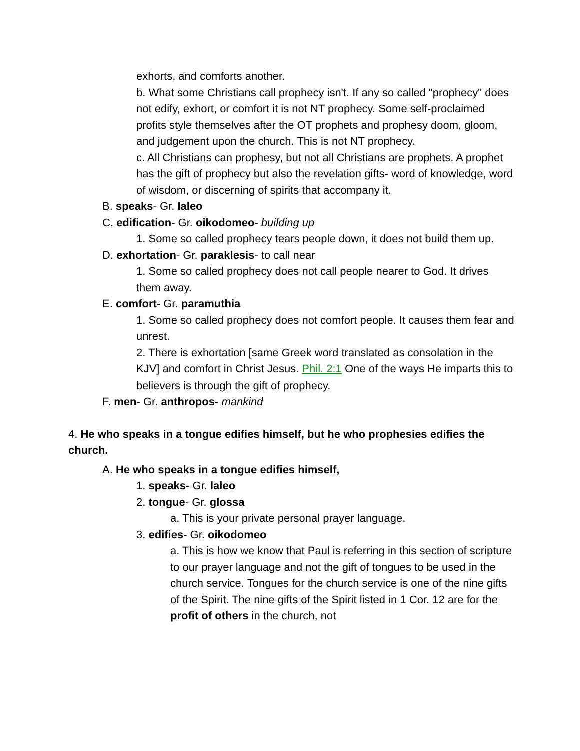exhorts, and comforts another.
b. What some Christians call prophecy isn't. If any so called "prophecy" does not edify, exhort, or comfort it is not NT prophecy. Some self-proclaimed profits style themselves after the OT prophets and prophesy doom, gloom, and judgement upon the church. This is not NT prophecy.
c. All Christians can prophesy, but not all Christians are prophets. A prophet has the gift of prophecy but also the revelation gifts- word of knowledge, word of wisdom, or discerning of spirits that accompany it.
B. speaks- Gr. laleo
C. edification- Gr. oikodomeo- building up
1. Some so called prophecy tears people down, it does not build them up.
D. exhortation- Gr. paraklesis- to call near
1. Some so called prophecy does not call people nearer to God. It drives them away.
E. comfort- Gr. paramuthia
1. Some so called prophecy does not comfort people. It causes them fear and unrest.
2. There is exhortation [same Greek word translated as consolation in the KJV] and comfort in Christ Jesus. Phil. 2:1 One of the ways He imparts this to believers is through the gift of prophecy.
F. men- Gr. anthropos- mankind
4. He who speaks in a tongue edifies himself, but he who prophesies edifies the church.
A. He who speaks in a tongue edifies himself,
1. speaks- Gr. laleo
2. tongue- Gr. glossa
a. This is your private personal prayer language.
3. edifies- Gr. oikodomeo
a. This is how we know that Paul is referring in this section of scripture to our prayer language and not the gift of tongues to be used in the church service. Tongues for the church service is one of the nine gifts of the Spirit. The nine gifts of the Spirit listed in 1 Cor. 12 are for the profit of others in the church, not